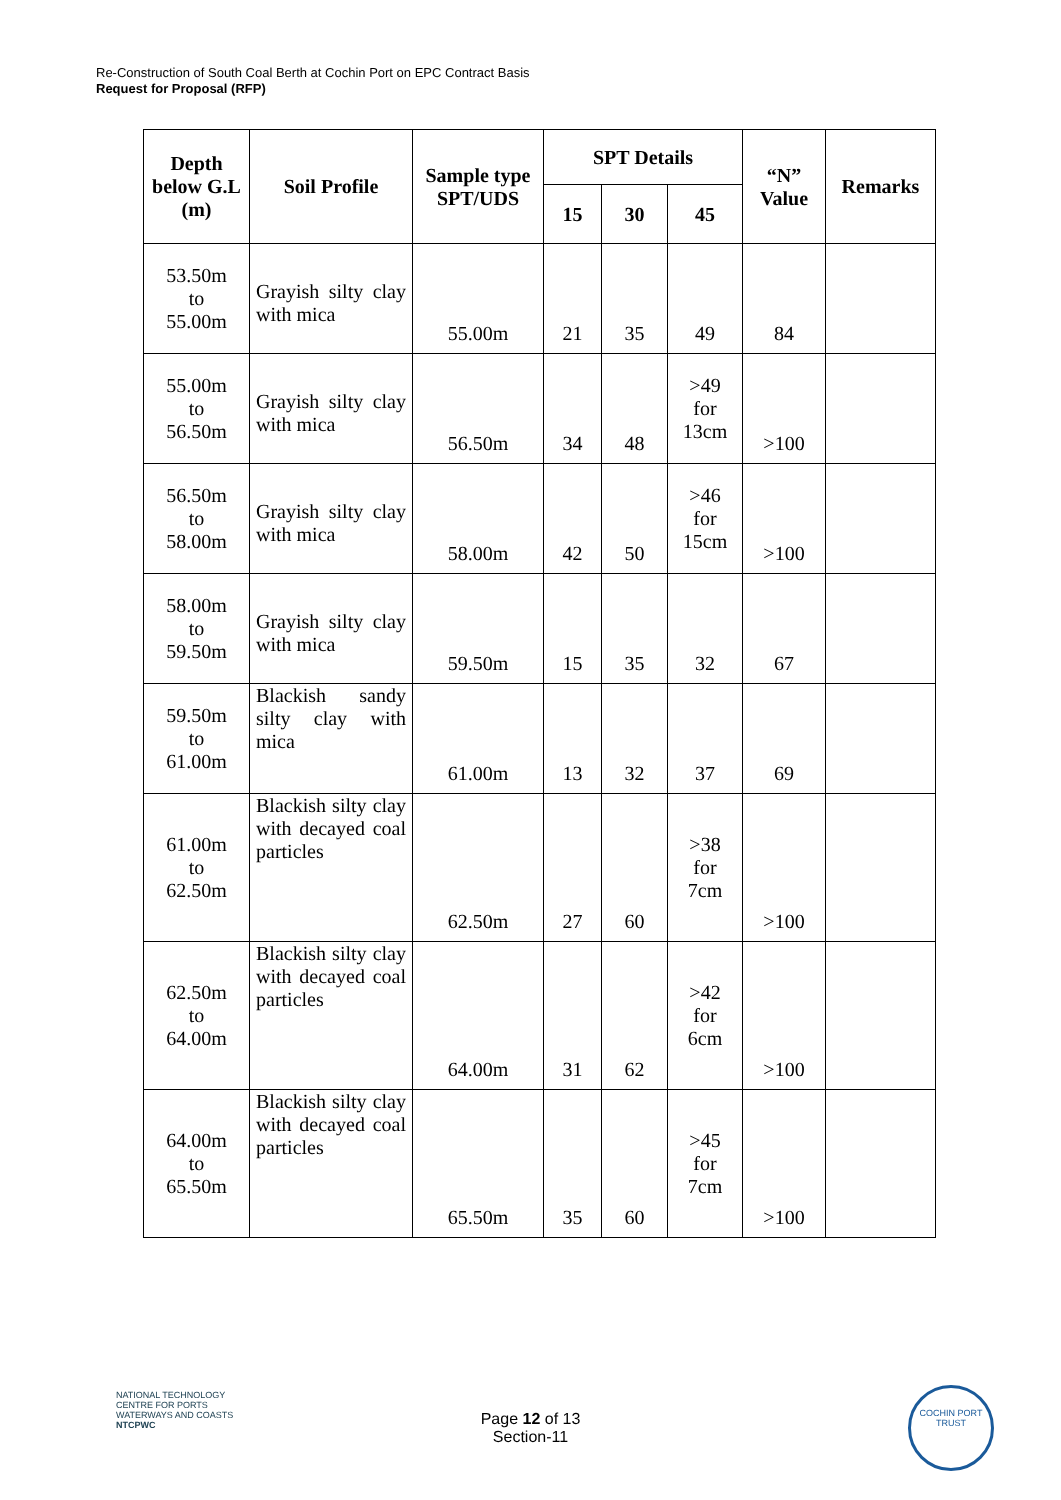Re-Construction of South Coal Berth at Cochin Port on EPC Contract Basis
Request for Proposal (RFP)
| Depth below G.L (m) | Soil Profile | Sample type SPT/UDS | SPT Details | | | “N” Value | Remarks |
| --- | --- | --- | --- | --- | --- | --- | --- |
| | | | 15 | 30 | 45 | | |
| 53.50m to 55.00m | Grayish silty clay with mica | 55.00m | 21 | 35 | 49 | 84 | |
| 55.00m to 56.50m | Grayish silty clay with mica | 56.50m | 34 | 48 | >49 for 13cm | >100 | |
| 56.50m to 58.00m | Grayish silty clay with mica | 58.00m | 42 | 50 | >46 for 15cm | >100 | |
| 58.00m to 59.50m | Grayish silty clay with mica | 59.50m | 15 | 35 | 32 | 67 | |
| 59.50m to 61.00m | Blackish sandy silty clay with mica | 61.00m | 13 | 32 | 37 | 69 | |
| 61.00m to 62.50m | Blackish silty clay with decayed coal particles | 62.50m | 27 | 60 | >38 for 7cm | >100 | |
| 62.50m to 64.00m | Blackish silty clay with decayed coal particles | 64.00m | 31 | 62 | >42 for 6cm | >100 | |
| 64.00m to 65.50m | Blackish silty clay with decayed coal particles | 65.50m | 35 | 60 | >45 for 7cm | >100 | |
NATIONAL TECHNOLOGY CENTRE FOR PORTS WATERWAYS AND COASTS
NTCPWC
Page 12 of 13
Section-11
COCHIN PORT TRUST